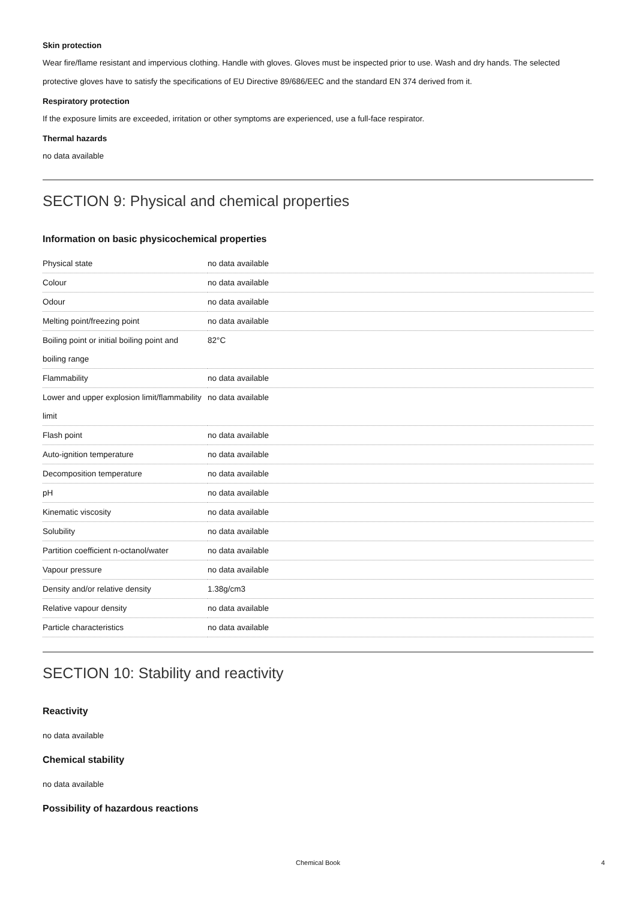Skin protection
Wear fire/flame resistant and impervious clothing. Handle with gloves. Gloves must be inspected prior to use. Wash and dry hands. The selected protective gloves have to satisfy the specifications of EU Directive 89/686/EEC and the standard EN 374 derived from it.
Respiratory protection
If the exposure limits are exceeded, irritation or other symptoms are experienced, use a full-face respirator.
Thermal hazards
no data available
SECTION 9: Physical and chemical properties
Information on basic physicochemical properties
| Physical state | no data available |
| Colour | no data available |
| Odour | no data available |
| Melting point/freezing point | no data available |
| Boiling point or initial boiling point and boiling range | 82°C |
| Flammability | no data available |
| Lower and upper explosion limit/flammability limit | no data available |
| Flash point | no data available |
| Auto-ignition temperature | no data available |
| Decomposition temperature | no data available |
| pH | no data available |
| Kinematic viscosity | no data available |
| Solubility | no data available |
| Partition coefficient n-octanol/water | no data available |
| Vapour pressure | no data available |
| Density and/or relative density | 1.38g/cm3 |
| Relative vapour density | no data available |
| Particle characteristics | no data available |
SECTION 10: Stability and reactivity
Reactivity
no data available
Chemical stability
no data available
Possibility of hazardous reactions
Chemical Book 4